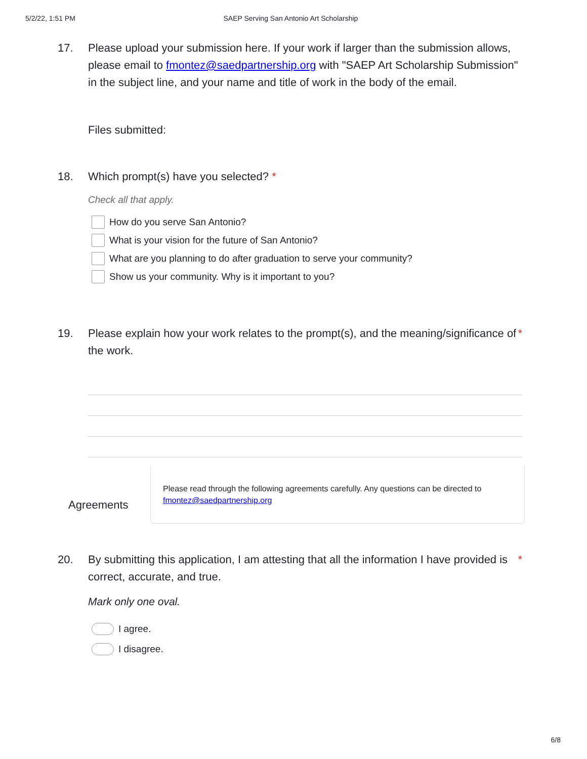5/2/22, 1:51 PM SAEP Serving San Antonio Art Scholarship
17. Please upload your submission here. If your work if larger than the submission allows, please email to fmontez@saedpartnership.org with "SAEP Art Scholarship Submission" in the subject line, and your name and title of work in the body of the email.
Files submitted:
18. Which prompt(s) have you selected? *
Check all that apply.
How do you serve San Antonio?
What is your vision for the future of San Antonio?
What are you planning to do after graduation to serve your community?
Show us your community. Why is it important to you?
19. Please explain how your work relates to the prompt(s), and the meaning/significance of the work.
*
Agreements
Please read through the following agreements carefully. Any questions can be directed to fmontez@saedpartnership.org
20. By submitting this application, I am attesting that all the information I have provided is correct, accurate, and true.
*
Mark only one oval.
I agree.
I disagree.
6/8